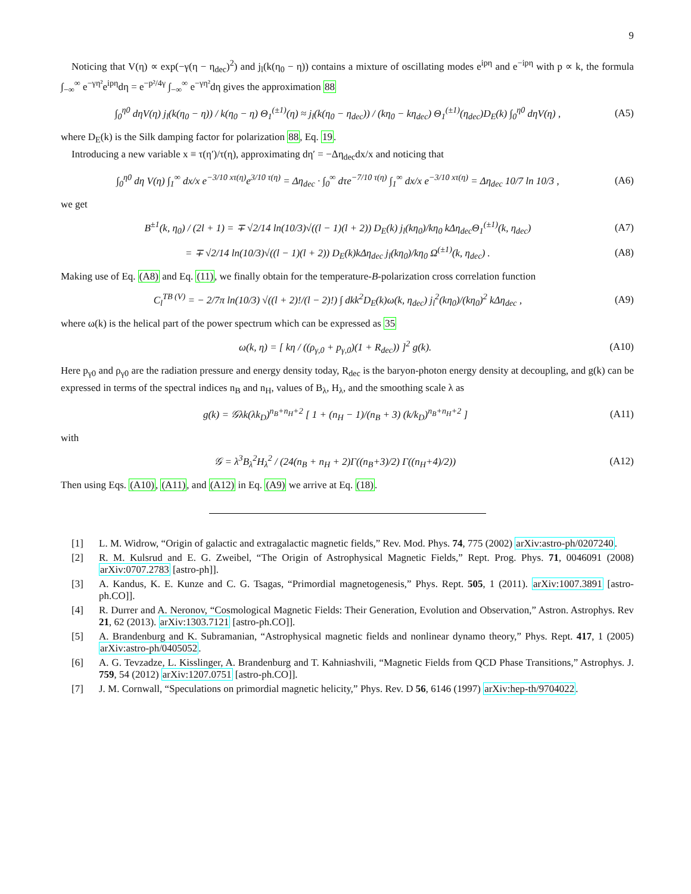9
Noticing that V(η) ∝ exp(−γ(η − η<sub>dec</sub>)<sup>2</sup>) and j<sub>l</sub>(k(η<sub>0</sub> − η)) contains a mixture of oscillating modes e<sup>ipη</sup> and e<sup>−ipη</sup> with p ∝ k, the formula ∫<sub>−∞</sub><sup>∞</sup> e<sup>−γη²</sup>e<sup>ipη</sup>dη = e<sup>−p²/4γ</sup> ∫<sub>−∞</sub><sup>∞</sup> e<sup>−γη²</sup>dη gives the approximation 88
∫<sub>0</sub><sup>η0</sup> dηV(η) j<sub>l</sub>(k(η<sub>0</sub> − η)) / k(η<sub>0</sub> − η) Θ<sub>1</sub><sup>(±1)</sup>(η) ≈ j<sub>l</sub>(k(η<sub>0</sub> − η<sub>dec</sub>)) / (kη<sub>0</sub> − kη<sub>dec</sub>) Θ<sub>1</sub><sup>(±1)</sup>(η<sub>dec</sub>)D<sub>E</sub>(k) ∫<sub>0</sub><sup>η0</sup> dηV(η) , (A5)
where D<sub>E</sub>(k) is the Silk damping factor for polarization 88, Eq. 19.
Introducing a new variable x ≡ τ(η′)/τ(η), approximating dη′ = −Δη<sub>dec</sub>dx/x and noticing that
∫<sub>0</sub><sup>η0</sup> dη V(η) ∫<sub>1</sub><sup>∞</sup> dx/x e<sup>−3/10 xτ(η)</sup>e<sup>3/10 τ(η)</sup> = Δη<sub>dec</sub> · ∫<sub>0</sub><sup>∞</sup> dτe<sup>−7/10 τ(η)</sup> ∫<sub>1</sub><sup>∞</sup> dx/x e<sup>−3/10 xτ(η)</sup> = Δη<sub>dec</sub> 10/7 ln 10/3 , (A6)
we get
B<sup>±1</sup>(k, η<sub>0</sub>) / (2l + 1) = ∓ √2/14 ln(10/3)√((l − 1)(l + 2)) D<sub>E</sub>(k) j<sub>l</sub>(kη<sub>0</sub>)/kη<sub>0</sub> kΔη<sub>dec</sub>Θ<sub>1</sub><sup>(±1)</sup>(k, η<sub>dec</sub>) (A7)
= ∓ √2/14 ln(10/3)√((l − 1)(l + 2)) D<sub>E</sub>(k)kΔη<sub>dec</sub> j<sub>l</sub>(kη<sub>0</sub>)/kη<sub>0</sub> Ω<sup>(±1)</sup>(k, η<sub>dec</sub>) . (A8)
Making use of Eq. (A8) and Eq. (11), we finally obtain for the temperature-B-polarization cross correlation function
C<sub>l</sub><sup>TB (V)</sup> = − 2/7π ln(10/3) √((l + 2)!/(l − 2)!) ∫ dkk<sup>2</sup>D<sub>E</sub>(k)ω(k, η<sub>dec</sub>) j<sub>l</sub><sup>2</sup>(kη<sub>0</sub>)/(kη<sub>0</sub>)<sup>2</sup> kΔη<sub>dec</sub> , (A9)
where ω(k) is the helical part of the power spectrum which can be expressed as 35
ω(k, η) = [ kη / ((ρ<sub>γ,0</sub> + p<sub>γ,0</sub>)(1 + R<sub>dec</sub>)) ]<sup>2</sup> g(k). (A10)
Here p<sub>γ0</sub> and ρ<sub>γ0</sub> are the radiation pressure and energy density today, R<sub>dec</sub> is the baryon-photon energy density at decoupling, and g(k) can be expressed in terms of the spectral indices n<sub>B</sub> and n<sub>H</sub>, values of B<sub>λ</sub>, H<sub>λ</sub>, and the smoothing scale λ as
g(k) = 𝒢λk(λk<sub>D</sub>)<sup>n<sub>B</sub>+n<sub>H</sub>+2</sup> [ 1 + (n<sub>H</sub> − 1)/(n<sub>B</sub> + 3) (k/k<sub>D</sub>)<sup>n<sub>B</sub>+n<sub>H</sub>+2</sup> ] (A11)
with
𝒢 = λ<sup>3</sup>B<sub>λ</sub><sup>2</sup>H<sub>λ</sub><sup>2</sup> / (24(n<sub>B</sub> + n<sub>H</sub> + 2)Γ((n<sub>B</sub>+3)/2) Γ((n<sub>H</sub>+4)/2)) (A12)
Then using Eqs. (A10), (A11), and (A12) in Eq. (A9) we arrive at Eq. (18).
[1] L. M. Widrow, “Origin of galactic and extragalactic magnetic fields,” Rev. Mod. Phys. 74, 775 (2002) arXiv:astro-ph/0207240.
[2] R. M. Kulsrud and E. G. Zweibel, “The Origin of Astrophysical Magnetic Fields,” Rept. Prog. Phys. 71, 0046091 (2008) arXiv:0707.2783 [astro-ph]].
[3] A. Kandus, K. E. Kunze and C. G. Tsagas, “Primordial magnetogenesis,” Phys. Rept. 505, 1 (2011). arXiv:1007.3891 [astro-ph.CO]].
[4] R. Durrer and A. Neronov, “Cosmological Magnetic Fields: Their Generation, Evolution and Observation,” Astron. Astrophys. Rev 21, 62 (2013). arXiv:1303.7121 [astro-ph.CO]].
[5] A. Brandenburg and K. Subramanian, “Astrophysical magnetic fields and nonlinear dynamo theory,” Phys. Rept. 417, 1 (2005) arXiv:astro-ph/0405052.
[6] A. G. Tevzadze, L. Kisslinger, A. Brandenburg and T. Kahniashvili, “Magnetic Fields from QCD Phase Transitions,” Astrophys. J. 759, 54 (2012) arXiv:1207.0751 [astro-ph.CO]].
[7] J. M. Cornwall, “Speculations on primordial magnetic helicity,” Phys. Rev. D 56, 6146 (1997) arXiv:hep-th/9704022.